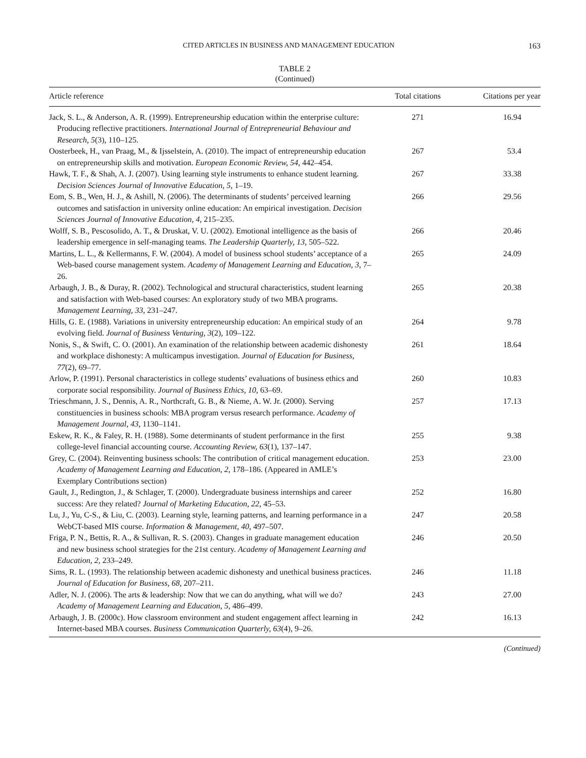CITED ARTICLES IN BUSINESS AND MANAGEMENT EDUCATION 163
TABLE 2
(Continued)
| Article reference | Total citations | Citations per year |
| --- | --- | --- |
| Jack, S. L., & Anderson, A. R. (1999). Entrepreneurship education within the enterprise culture: Producing reflective practitioners. International Journal of Entrepreneurial Behaviour and Research, 5 (3), 110–125. | 271 | 16.94 |
| Oosterbeek, H., van Praag, M., & Ijsselstein, A. (2010). The impact of entrepreneurship education on entrepreneurship skills and motivation. European Economic Review, 54 , 442–454. | 267 | 53.4 |
| Hawk, T. F., & Shah, A. J. (2007). Using learning style instruments to enhance student learning. Decision Sciences Journal of Innovative Education, 5 , 1–19. | 267 | 33.38 |
| Eom, S. B., Wen, H. J., & Ashill, N. (2006). The determinants of students’ perceived learning outcomes and satisfaction in university online education: An empirical investigation. Decision Sciences Journal of Innovative Education, 4 , 215–235. | 266 | 29.56 |
| Wolff, S. B., Pescosolido, A. T., & Druskat, V. U. (2002). Emotional intelligence as the basis of leadership emergence in self-managing teams. The Leadership Quarterly, 13 , 505–522. | 266 | 20.46 |
| Martins, L. L., & Kellermanns, F. W. (2004). A model of business school students’ acceptance of a Web-based course management system. Academy of Management Learning and Education, 3 , 7–26. | 265 | 24.09 |
| Arbaugh, J. B., & Duray, R. (2002). Technological and structural characteristics, student learning and satisfaction with Web-based courses: An exploratory study of two MBA programs. Management Learning, 33 , 231–247. | 265 | 20.38 |
| Hills, G. E. (1988). Variations in university entrepreneurship education: An empirical study of an evolving field. Journal of Business Venturing, 3 (2), 109–122. | 264 | 9.78 |
| Nonis, S., & Swift, C. O. (2001). An examination of the relationship between academic dishonesty and workplace dishonesty: A multicampus investigation. Journal of Education for Business, 77 (2), 69–77. | 261 | 18.64 |
| Arlow, P. (1991). Personal characteristics in college students’ evaluations of business ethics and corporate social responsibility. Journal of Business Ethics, 10 , 63–69. | 260 | 10.83 |
| Trieschmann, J. S., Dennis, A. R., Northcraft, G. B., & Nieme, A. W. Jr. (2000). Serving constituencies in business schools: MBA program versus research performance. Academy of Management Journal, 43 , 1130–1141. | 257 | 17.13 |
| Eskew, R. K., & Faley, R. H. (1988). Some determinants of student performance in the first college-level financial accounting course. Accounting Review, 63 (1), 137–147. | 255 | 9.38 |
| Grey, C. (2004). Reinventing business schools: The contribution of critical management education. Academy of Management Learning and Education, 2 , 178–186. (Appeared in AMLE’s Exemplary Contributions section) | 253 | 23.00 |
| Gault, J., Redington, J., & Schlager, T. (2000). Undergraduate business internships and career success: Are they related? Journal of Marketing Education, 22 , 45–53. | 252 | 16.80 |
| Lu, J., Yu, C-S., & Liu, C. (2003). Learning style, learning patterns, and learning performance in a WebCT-based MIS course. Information & Management, 40 , 497–507. | 247 | 20.58 |
| Friga, P. N., Bettis, R. A., & Sullivan, R. S. (2003). Changes in graduate management education and new business school strategies for the 21st century. Academy of Management Learning and Education, 2 , 233–249. | 246 | 20.50 |
| Sims, R. L. (1993). The relationship between academic dishonesty and unethical business practices. Journal of Education for Business, 68 , 207–211. | 246 | 11.18 |
| Adler, N. J. (2006). The arts & leadership: Now that we can do anything, what will we do? Academy of Management Learning and Education, 5 , 486–499. | 243 | 27.00 |
| Arbaugh, J. B. (2000c). How classroom environment and student engagement affect learning in Internet-based MBA courses. Business Communication Quarterly, 63 (4), 9–26. | 242 | 16.13 |
(Continued)